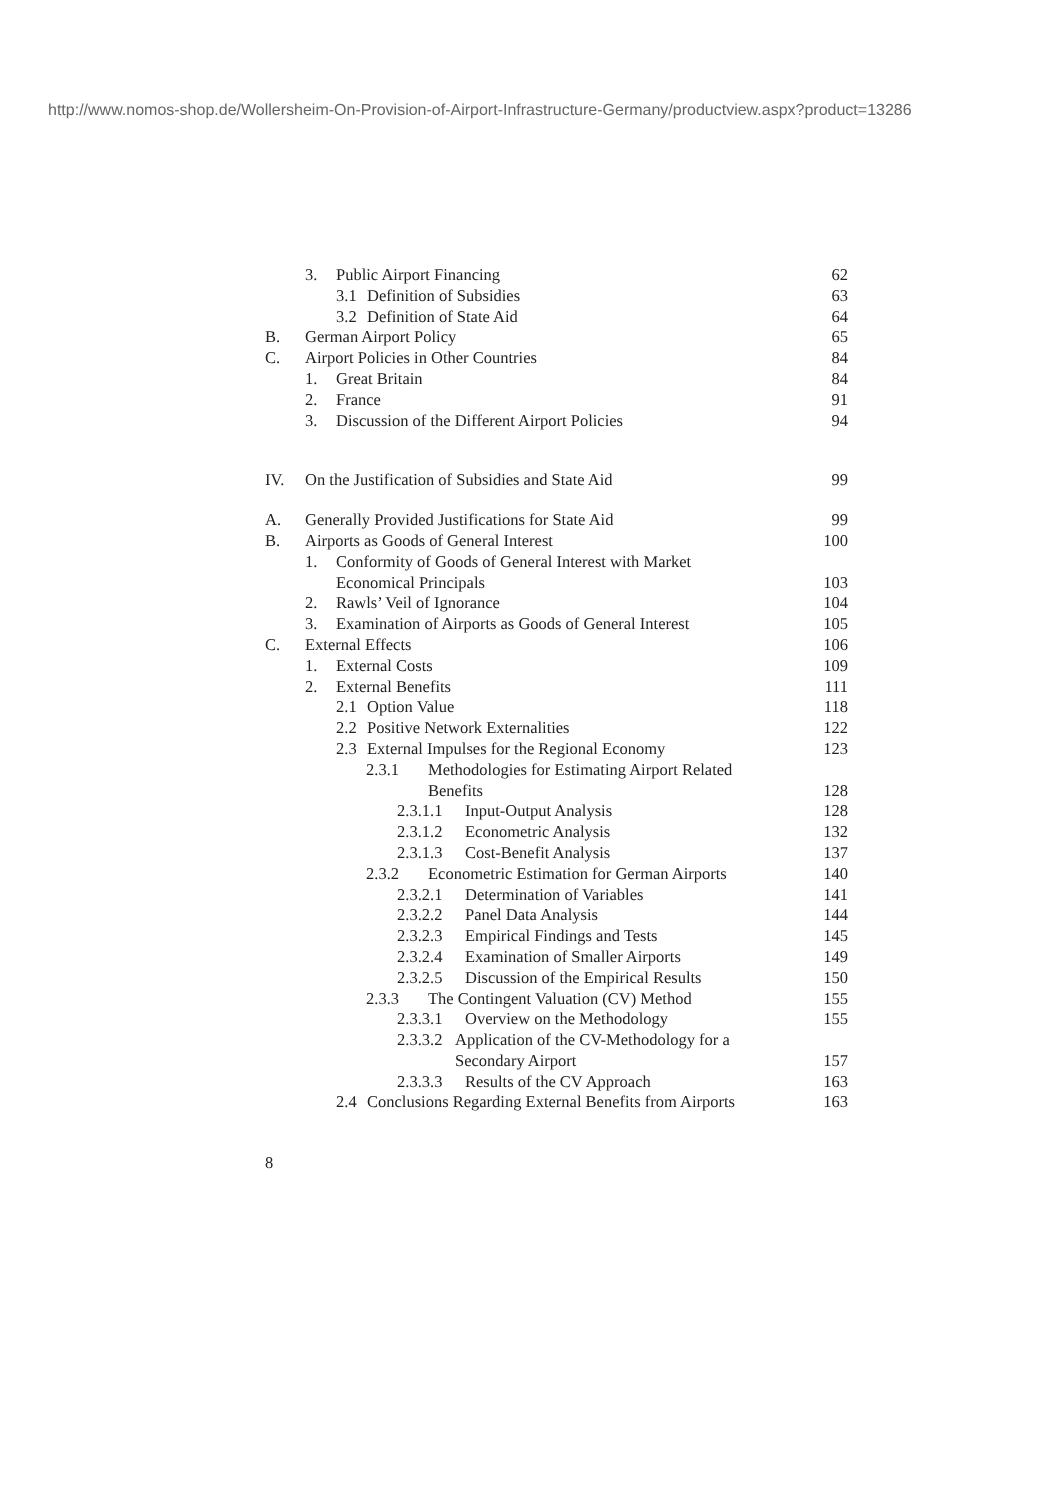http://www.nomos-shop.de/Wollersheim-On-Provision-of-Airport-Infrastructure-Germany/productview.aspx?product=13286
3. Public Airport Financing 62
3.1 Definition of Subsidies 63
3.2 Definition of State Aid 64
B. German Airport Policy 65
C. Airport Policies in Other Countries 84
1. Great Britain 84
2. France 91
3. Discussion of the Different Airport Policies 94
IV. On the Justification of Subsidies and State Aid 99
A. Generally Provided Justifications for State Aid 99
B. Airports as Goods of General Interest 100
1. Conformity of Goods of General Interest with Market
Economical Principals
103
2. Rawls’ Veil of Ignorance 104
3. Examination of Airports as Goods of General Interest 105
C. External Effects 106
1. External Costs 109
2. External Benefits 111
2.1 Option Value 118
2.2 Positive Network Externalities 122
2.3 External Impulses for the Regional Economy 123
2.3.1 Methodologies for Estimating Airport Related
Benefits
128
2.3.1.1 Input-Output Analysis 128
2.3.1.2 Econometric Analysis 132
2.3.1.3 Cost-Benefit Analysis 137
2.3.2 Econometric Estimation for German Airports 140
2.3.2.1 Determination of Variables 141
2.3.2.2 Panel Data Analysis 144
2.3.2.3 Empirical Findings and Tests 145
2.3.2.4 Examination of Smaller Airports 149
2.3.2.5 Discussion of the Empirical Results 150
2.3.3 The Contingent Valuation (CV) Method 155
2.3.3.1 Overview on the Methodology 155
2.3.3.2 Application of the CV-Methodology for a
Secondary Airport
157
2.3.3.3 Results of the CV Approach 163
2.4 Conclusions Regarding External Benefits from Airports 163
8